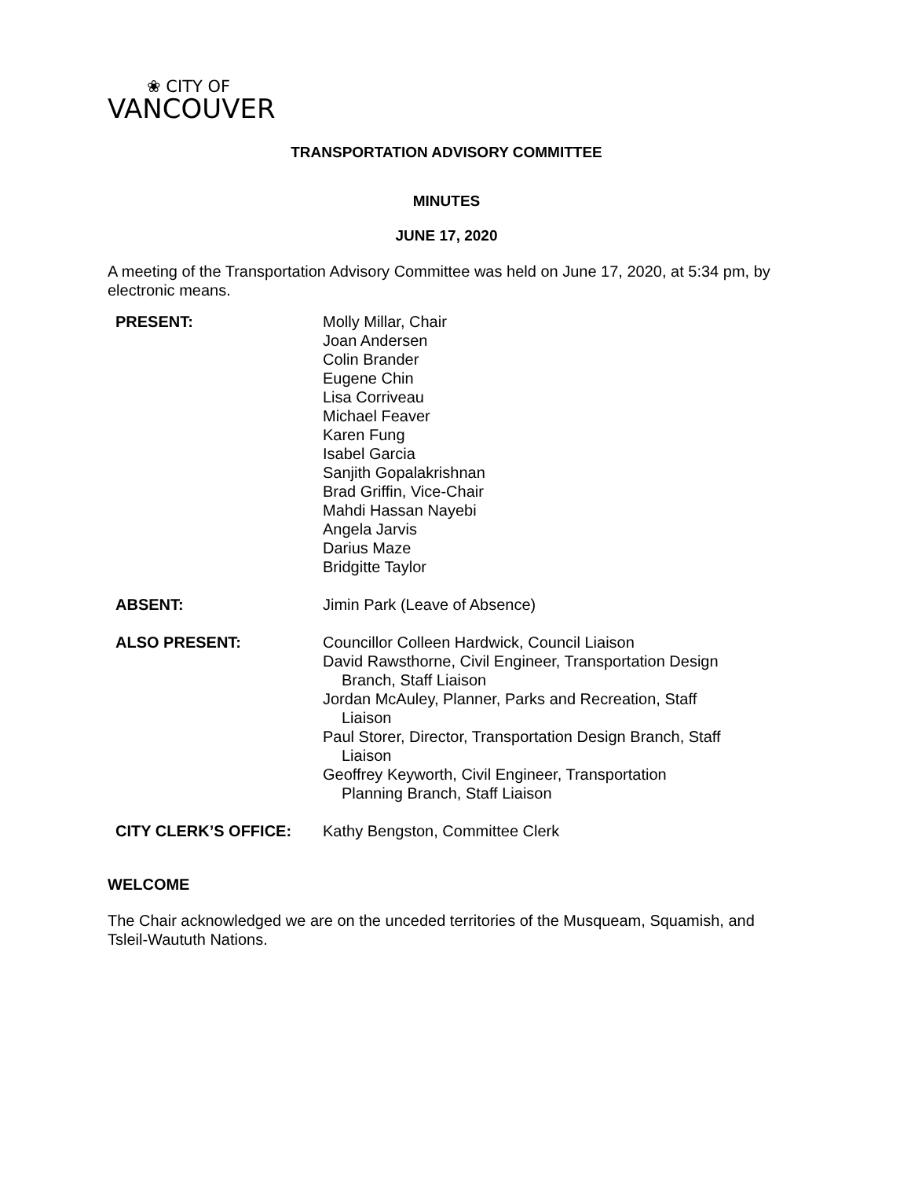❀ CITY OF
VANCOUVER
TRANSPORTATION ADVISORY COMMITTEE
MINUTES
JUNE 17, 2020
A meeting of the Transportation Advisory Committee was held on June 17, 2020, at 5:34 pm, by electronic means.
| PRESENT: | Molly Millar, Chair Joan Andersen Colin Brander Eugene Chin Lisa Corriveau Michael Feaver Karen Fung Isabel Garcia Sanjith Gopalakrishnan Brad Griffin, Vice-Chair Mahdi Hassan Nayebi Angela Jarvis Darius Maze Bridgitte Taylor |
| ABSENT: | Jimin Park (Leave of Absence) |
| ALSO PRESENT: | Councillor Colleen Hardwick, Council Liaison David Rawsthorne, Civil Engineer, Transportation Design Branch, Staff Liaison Jordan McAuley, Planner, Parks and Recreation, Staff Liaison Paul Storer, Director, Transportation Design Branch, Staff Liaison Geoffrey Keyworth, Civil Engineer, Transportation Planning Branch, Staff Liaison |
| CITY CLERK’S OFFICE: | Kathy Bengston, Committee Clerk |
WELCOME
The Chair acknowledged we are on the unceded territories of the Musqueam, Squamish, and Tsleil-Waututh Nations.